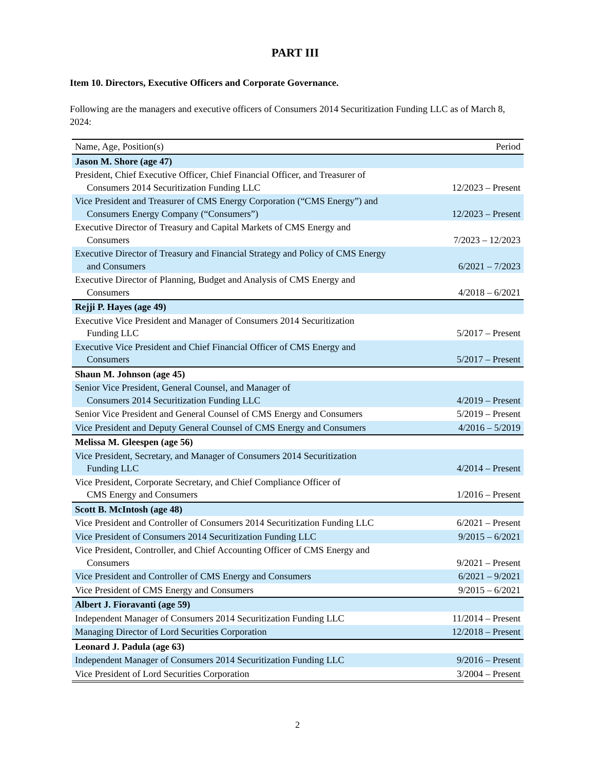PART III
Item 10. Directors, Executive Officers and Corporate Governance.
Following are the managers and executive officers of Consumers 2014 Securitization Funding LLC as of March 8, 2024:
| Name, Age, Position(s) | Period |
| --- | --- |
| Jason M. Shore (age 47) | |
| President, Chief Executive Officer, Chief Financial Officer, and Treasurer of Consumers 2014 Securitization Funding LLC | 12/2023 – Present |
| Vice President and Treasurer of CMS Energy Corporation (“CMS Energy”) and Consumers Energy Company (“Consumers”) | 12/2023 – Present |
| Executive Director of Treasury and Capital Markets of CMS Energy and Consumers | 7/2023 – 12/2023 |
| Executive Director of Treasury and Financial Strategy and Policy of CMS Energy and Consumers | 6/2021 – 7/2023 |
| Executive Director of Planning, Budget and Analysis of CMS Energy and Consumers | 4/2018 – 6/2021 |
| Rejji P. Hayes (age 49) | |
| Executive Vice President and Manager of Consumers 2014 Securitization Funding LLC | 5/2017 – Present |
| Executive Vice President and Chief Financial Officer of CMS Energy and Consumers | 5/2017 – Present |
| Shaun M. Johnson (age 45) | |
| Senior Vice President, General Counsel, and Manager of Consumers 2014 Securitization Funding LLC | 4/2019 – Present |
| Senior Vice President and General Counsel of CMS Energy and Consumers | 5/2019 – Present |
| Vice President and Deputy General Counsel of CMS Energy and Consumers | 4/2016 – 5/2019 |
| Melissa M. Gleespen (age 56) | |
| Vice President, Secretary, and Manager of Consumers 2014 Securitization Funding LLC | 4/2014 – Present |
| Vice President, Corporate Secretary, and Chief Compliance Officer of CMS Energy and Consumers | 1/2016 – Present |
| Scott B. McIntosh (age 48) | |
| Vice President and Controller of Consumers 2014 Securitization Funding LLC | 6/2021 – Present |
| Vice President of Consumers 2014 Securitization Funding LLC | 9/2015 – 6/2021 |
| Vice President, Controller, and Chief Accounting Officer of CMS Energy and Consumers | 9/2021 – Present |
| Vice President and Controller of CMS Energy and Consumers | 6/2021 – 9/2021 |
| Vice President of CMS Energy and Consumers | 9/2015 – 6/2021 |
| Albert J. Fioravanti (age 59) | |
| Independent Manager of Consumers 2014 Securitization Funding LLC | 11/2014 – Present |
| Managing Director of Lord Securities Corporation | 12/2018 – Present |
| Leonard J. Padula (age 63) | |
| Independent Manager of Consumers 2014 Securitization Funding LLC | 9/2016 – Present |
| Vice President of Lord Securities Corporation | 3/2004 – Present |
2